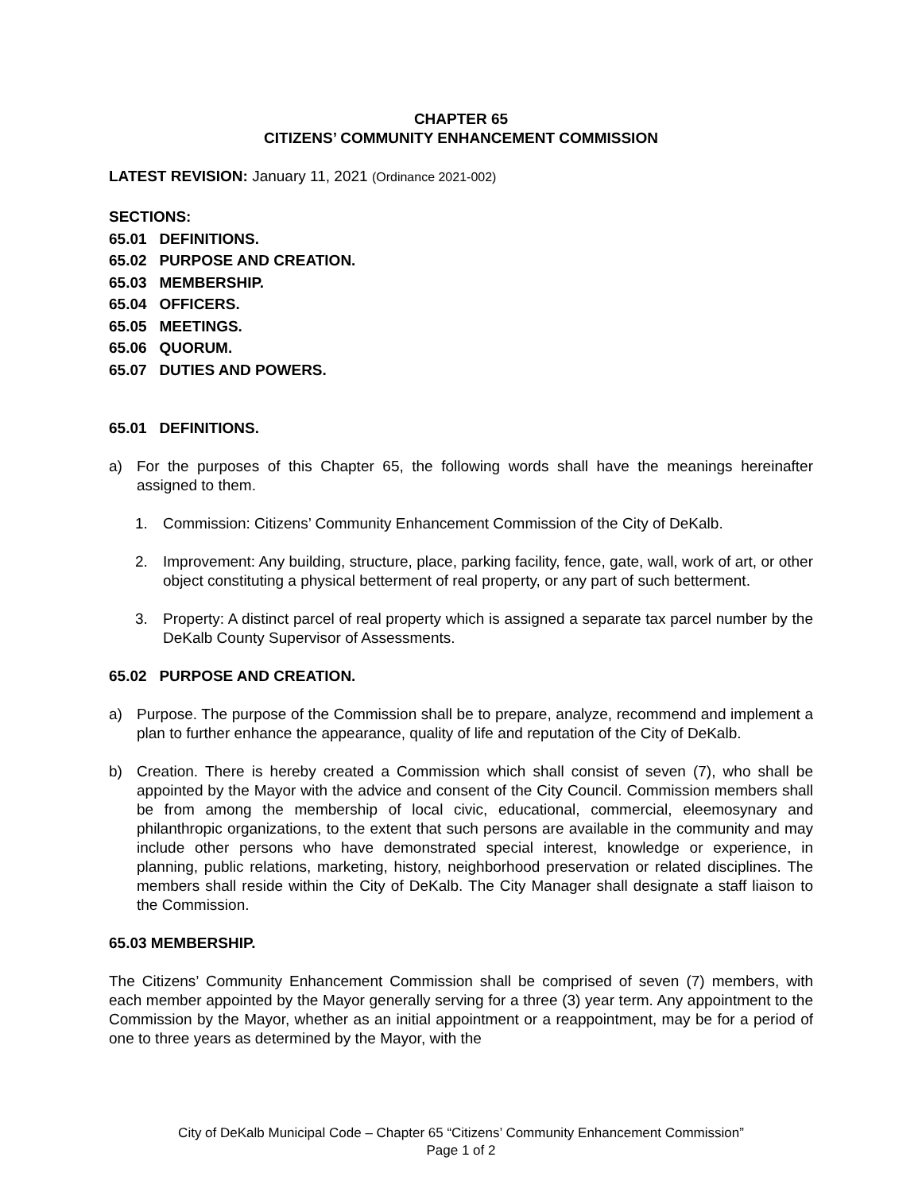CHAPTER 65
CITIZENS’ COMMUNITY ENHANCEMENT COMMISSION
LATEST REVISION: January 11, 2021 (Ordinance 2021-002)
SECTIONS:
65.01 DEFINITIONS.
65.02 PURPOSE AND CREATION.
65.03 MEMBERSHIP.
65.04 OFFICERS.
65.05 MEETINGS.
65.06 QUORUM.
65.07 DUTIES AND POWERS.
65.01 DEFINITIONS.
a) For the purposes of this Chapter 65, the following words shall have the meanings hereinafter assigned to them.
1. Commission: Citizens’ Community Enhancement Commission of the City of DeKalb.
2. Improvement: Any building, structure, place, parking facility, fence, gate, wall, work of art, or other object constituting a physical betterment of real property, or any part of such betterment.
3. Property: A distinct parcel of real property which is assigned a separate tax parcel number by the DeKalb County Supervisor of Assessments.
65.02 PURPOSE AND CREATION.
a) Purpose. The purpose of the Commission shall be to prepare, analyze, recommend and implement a plan to further enhance the appearance, quality of life and reputation of the City of DeKalb.
b) Creation. There is hereby created a Commission which shall consist of seven (7), who shall be appointed by the Mayor with the advice and consent of the City Council. Commission members shall be from among the membership of local civic, educational, commercial, eleemosynary and philanthropic organizations, to the extent that such persons are available in the community and may include other persons who have demonstrated special interest, knowledge or experience, in planning, public relations, marketing, history, neighborhood preservation or related disciplines. The members shall reside within the City of DeKalb. The City Manager shall designate a staff liaison to the Commission.
65.03 MEMBERSHIP.
The Citizens’ Community Enhancement Commission shall be comprised of seven (7) members, with each member appointed by the Mayor generally serving for a three (3) year term. Any appointment to the Commission by the Mayor, whether as an initial appointment or a reappointment, may be for a period of one to three years as determined by the Mayor, with the
City of DeKalb Municipal Code – Chapter 65 “Citizens’ Community Enhancement Commission”
Page 1 of 2